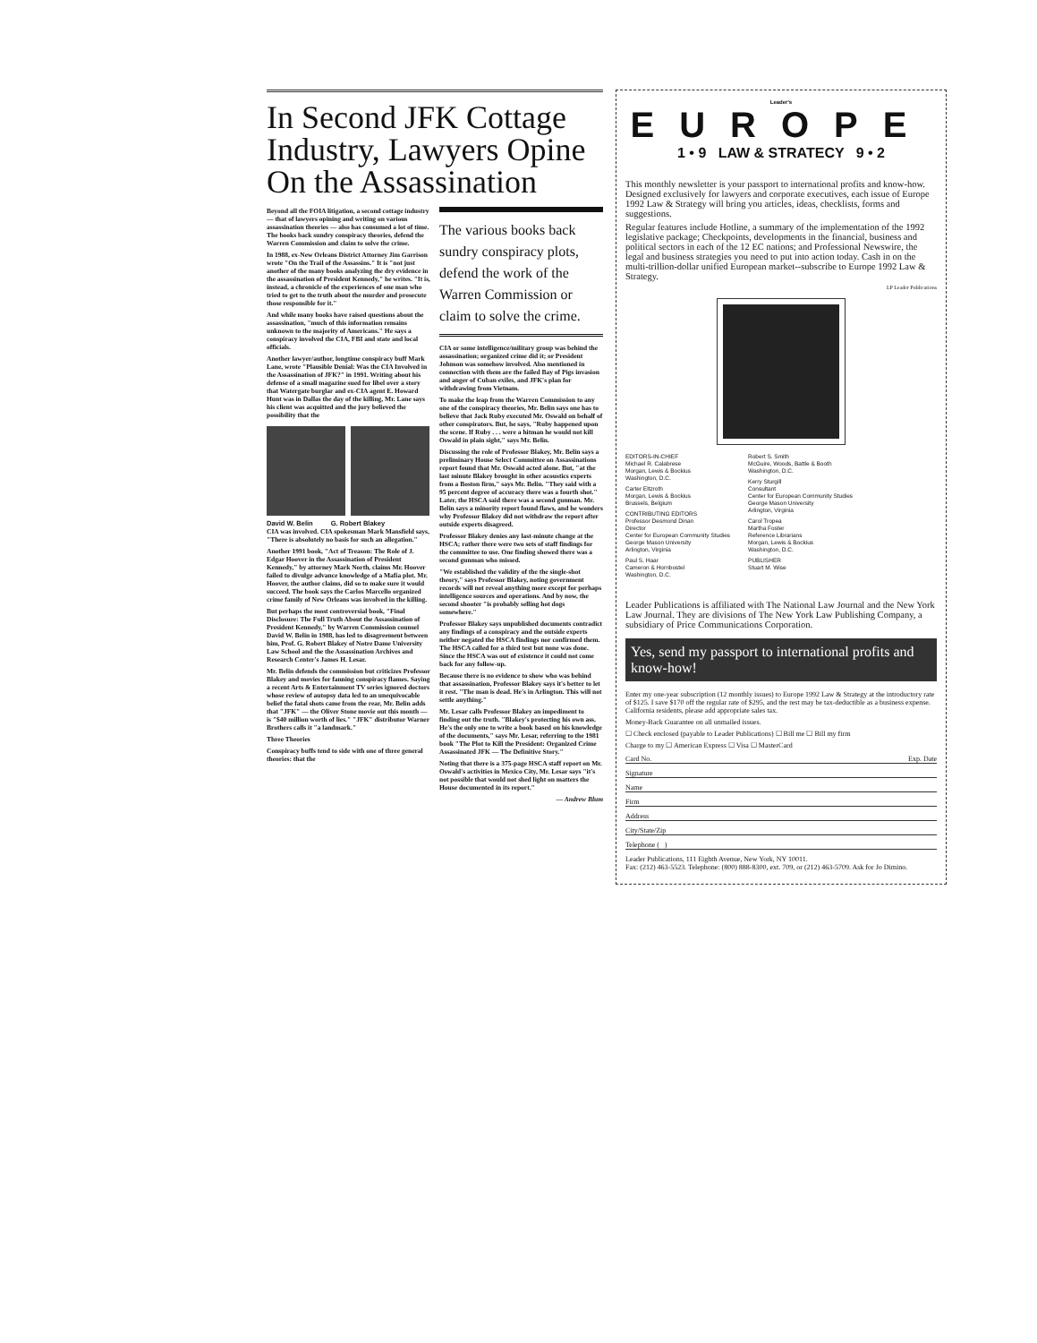In Second JFK Cottage Industry, Lawyers Opine On the Assassination
Beyond all the FOIA litigation, a second cottage industry — that of lawyers opining and writing on various assassination theories — also has consumed a lot of time. The books back sundry conspiracy theories, defend the Warren Commission and claim to solve the crime.
In 1988, ex-New Orleans District Attorney Jim Garrison wrote "On the Trail of the Assassins." It is "not just another of the many books analyzing the dry evidence in the assassination of President Kennedy," he writes. "It is, instead, a chronicle of the experiences of one man who tried to get to the truth about the murder and prosecute those responsible for it."
And while many books have raised questions about the assassination, "much of this information remains unknown to the majority of Americans." He says a conspiracy involved the CIA, FBI and state and local officials.
Another lawyer/author, longtime conspiracy buff Mark Lane, wrote "Plausible Denial: Was the CIA Involved in the Assassination of JFK?" in 1991. Writing about his defense of a small magazine sued for libel over a story that Watergate burglar and ex-CIA agent E. Howard Hunt was in Dallas the day of the killing, Mr. Lane says his client was acquitted and the jury believed the possibility that the
David W. Belin G. Robert Blakey
CIA was involved. CIA spokesman Mark Mansfield says, "There is absolutely no basis for such an allegation."
Another 1991 book, "Act of Treason: The Role of J. Edgar Hoover in the Assassination of President Kennedy," by attorney Mark North, claims Mr. Hoover failed to divulge advance knowledge of a Mafia plot. Mr. Hoover, the author claims, did so to make sure it would succeed. The book says the Carlos Marcello organized crime family of New Orleans was involved in the killing.
But perhaps the most controversial book, "Final Disclosure: The Full Truth About the Assassination of President Kennedy," by Warren Commission counsel David W. Belin in 1988, has led to disagreement between him, Prof. G. Robert Blakey of Notre Dame University Law School and the the Assassination Archives and Research Center's James H. Lesar.
Mr. Belin defends the commission but criticizes Professor Blakey and movies for fanning conspiracy flames. Saying a recent Arts & Entertainment TV series ignored doctors whose review of autopsy data led to an unequivocable belief the fatal shots came from the rear, Mr. Belin adds that "JFK" — the Oliver Stone movie out this month — is "$40 million worth of lies." "JFK" distributor Warner Brothers calls it "a landmark."
Three Theories
Conspiracy buffs tend to side with one of three general theories: that the
The various books back sundry conspiracy plots, defend the work of the Warren Commission or claim to solve the crime.
CIA or some intelligence/military group was behind the assassination; organized crime did it; or President Johnson was somehow involved. Also mentioned in connection with them are the failed Bay of Pigs invasion and anger of Cuban exiles, and JFK's plan for withdrawing from Vietnam.
To make the leap from the Warren Commission to any one of the conspiracy theories, Mr. Belin says one has to believe that Jack Ruby executed Mr. Oswald on behalf of other conspirators. But, he says, "Ruby happened upon the scene. If Ruby . . . were a hitman he would not kill Oswald in plain sight," says Mr. Belin.
Discussing the role of Professor Blakey, Mr. Belin says a preliminary House Select Committee on Assassinations report found that Mr. Oswald acted alone. But, "at the last minute Blakey brought in other acoustics experts from a Boston firm," says Mr. Belin. "They said with a 95 percent degree of accuracy there was a fourth shot." Later, the HSCA said there was a second gunman. Mr. Belin says a minority report found flaws, and he wonders why Professor Blakey did not withdraw the report after outside experts disagreed.
Professor Blakey denies any last-minute change at the HSCA; rather there were two sets of staff findings for the committee to use. One finding showed there was a second gunman who missed.
"We established the validity of the the single-shot theory," says Professor Blakey, noting government records will not reveal anything more except for perhaps intelligence sources and operations. And by now, the second shooter "is probably selling hot dogs somewhere."
Professor Blakey says unpublished documents contradict any findings of a conspiracy and the outside experts neither negated the HSCA findings nor confirmed them. The HSCA called for a third test but none was done. Since the HSCA was out of existence it could not come back for any follow-up.
Because there is no evidence to show who was behind that assassination, Professor Blakey says it's better to let it rest. "The man is dead. He's in Arlington. This will not settle anything."
Mr. Lesar calls Professor Blakey an impediment to finding out the truth. "Blakey's protecting his own ass. He's the only one to write a book based on his knowledge of the documents," says Mr. Lesar, referring to the 1981 book "The Plot to Kill the President: Organized Crime Assassinated JFK — The Definitive Story."
Noting that there is a 375-page HSCA staff report on Mr. Oswald's activities in Mexico City, Mr. Lesar says "it's not possible that would not shed light on matters the House documented in its report."
— Andrew Blum
Leader's
EUROPE
1 • 9 LAW & STRATECY 9 • 2
This monthly newsletter is your passport to international profits and know-how. Designed exclusively for lawyers and corporate executives, each issue of Europe 1992 Law & Strategy will bring you articles, ideas, checklists, forms and suggestions.
Regular features include Hotline, a summary of the implementation of the 1992 legislative package; Checkpoints, developments in the financial, business and political sectors in each of the 12 EC nations; and Professional Newswire, the legal and business strategies you need to put into action today. Cash in on the multi-trillion-dollar unified European market--subscribe to Europe 1992 Law & Strategy.
LP Leader Publications
EDITORS-IN-CHIEF
Michael R. Calabrese
Morgan, Lewis & Bockius
Washington, D.C.
Carter Eltzroth
Morgan, Lewis & Bockius
Brussels, Belgium
CONTRIBUTING EDITORS
Professor Desmond Dinan
Director
Center for European Community Studies
George Mason University
Arlington, Virginia
Paul S. Haar
Cameron & Hornbostel
Washington, D.C.
Robert S. Smith
McGuire, Woods, Battle & Booth
Washington, D.C.
Kerry Sturgill
Consultant
Center for European Community Studies
George Mason University
Arlington, Virginia
Carol Tropea
Martha Foster
Reference Librarians
Morgan, Lewis & Bockius
Washington, D.C.
PUBLISHER
Stuart M. Wise
Leader Publications is affiliated with The National Law Journal and the New York Law Journal. They are divisions of The New York Law Publishing Company, a subsidiary of Price Communications Corporation.
Yes, send my passport to international profits and know-how!
Enter my one-year subscription (12 monthly issues) to Europe 1992 Law & Strategy at the introductory rate of $125. I save $170 off the regular rate of $295, and the rest may be tax-deductible as a business expense. California residents, please add appropriate sales tax.
Money-Back Guarantee on all unmailed issues.
☐ Check enclosed (payable to Leader Publications) ☐ Bill me ☐ Bill my firm
Charge to my ☐ American Express ☐ Visa ☐ MasterCard
Card No. Exp. Date
Signature
Name
Firm
Address
City/State/Zip
Telephone ( )
Leader Publications, 111 Eighth Avenue, New York, NY 10011.
Fax: (212) 463-5523. Telephone: (800) 888-8300, ext. 709, or (212) 463-5709. Ask for Jo Dimino.